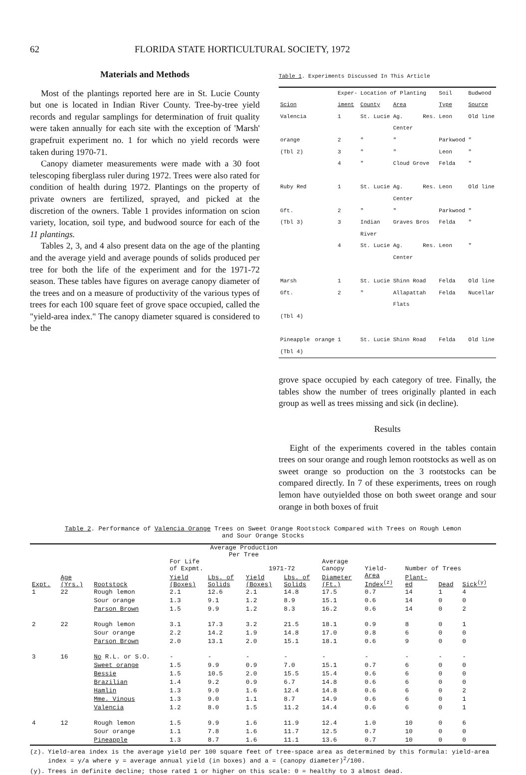62 FLORIDA STATE HORTICULTURAL SOCIETY, 1972
Materials and Methods
Most of the plantings reported here are in St. Lucie County but one is located in Indian River County. Tree-by-tree yield records and regular samplings for determination of fruit quality were taken annually for each site with the exception of 'Marsh' grapefruit experiment no. 1 for which no yield records were taken during 1970-71.
Canopy diameter measurements were made with a 30 foot telescoping fiberglass ruler during 1972. Trees were also rated for condition of health during 1972. Plantings on the property of private owners are fertilized, sprayed, and picked at the discretion of the owners. Table 1 provides information on scion variety, location, soil type, and budwood source for each of the 11 plantings.
Tables 2, 3, and 4 also present data on the age of the planting and the average yield and average pounds of solids produced per tree for both the life of the experiment and for the 1971-72 season. These tables have figures on average canopy diameter of the trees and on a measure of productivity of the various types of trees for each 100 square feet of grove space occupied, called the "yield-area index." The canopy diameter squared is considered to be the
Table 1. Experiments Discussed In This Article
| | Exper- | Location of Planting | | Soil | Budwood |
| --- | --- | --- | --- | --- | --- |
| Scion | iment | County | Area | Type | Source |
| Valencia | 1 | St. Lucie | Ag. Res. Center | Leon | Old line |
| orange | 2 | " | " | Parkwood | " |
| (Tbl 2) | 3 | " | " | Leon | " |
| | 4 | " | Cloud Grove | Felda | " |
| Ruby Red | 1 | St. Lucie | Ag. Res. Center | Leon | Old line |
| Gft. | 2 | " | " | Parkwood | " |
| (Tbl 3) | 3 | Indian River | Graves Bros | Felda | " |
| | 4 | St. Lucie | Ag. Res. Center | Leon | " |
| Marsh | 1 | St. Lucie | Shinn Road | Felda | Old line |
| Gft. | 2 | " | Allapattah Flats | Felda | Nucellar |
| (Tbl 4) | | | | | |
| Pineapple orange (Tbl 4) | 1 | St. Lucie | Shinn Road | Felda | Old line |
grove space occupied by each category of tree. Finally, the tables show the number of trees originally planted in each group as well as trees missing and sick (in decline).
Results
Eight of the experiments covered in the tables contain trees on sour orange and rough lemon rootstocks as well as on sweet orange so production on the 3 rootstocks can be compared directly. In 7 of these experiments, trees on rough lemon have outyielded those on both sweet orange and sour orange in both boxes of fruit
Table 2. Performance of Valencia Orange Trees on Sweet Orange Rootstock Compared with Trees on Rough Lemon
and Sour Orange Stocks
| | | | Average Production Per Tree | | | | | | | | |
| --- | --- | --- | --- | --- | --- | --- | --- | --- | --- | --- | --- |
| | | | For Life of Expmt. | | 1971-72 | | Average Canopy | Yield- | Number of Trees | | |
| Expt. | Age (Yrs.) | Rootstock | Yield (Boxes) | Lbs. of Solids | Yield (Boxes) | Lbs. of Solids | Diameter (Ft.) | Area Index<sup>(z)</sup> | Plant- ed | Dead | Sick<sup>(y)</sup> |
| 1 | 22 | Rough lemon | 2.1 | 12.6 | 2.1 | 14.8 | 17.5 | 0.7 | 14 | 1 | 4 |
| | | Sour orange | 1.3 | 9.1 | 1.2 | 8.9 | 15.1 | 0.6 | 14 | 0 | 0 |
| | | Parson Brown | 1.5 | 9.9 | 1.2 | 8.3 | 16.2 | 0.6 | 14 | 0 | 2 |
| 2 | 22 | Rough lemon | 3.1 | 17.3 | 3.2 | 21.5 | 18.1 | 0.9 | 8 | 0 | 1 |
| | | Sour orange | 2.2 | 14.2 | 1.9 | 14.8 | 17.0 | 0.8 | 6 | 0 | 0 |
| | | Parson Brown | 2.0 | 13.1 | 2.0 | 15.1 | 18.1 | 0.6 | 9 | 0 | 0 |
| 3 | 16 | No R.L. or S.O. | - | - | - | - | - | - | - | - | - |
| | | Sweet orange | 1.5 | 9.9 | 0.9 | 7.0 | 15.1 | 0.7 | 6 | 0 | 0 |
| | | Bessie | 1.5 | 10.5 | 2.0 | 15.5 | 15.4 | 0.6 | 6 | 0 | 0 |
| | | Brazilian | 1.4 | 9.2 | 0.9 | 6.7 | 14.8 | 0.6 | 6 | 0 | 0 |
| | | Hamlin | 1.3 | 9.0 | 1.6 | 12.4 | 14.8 | 0.6 | 6 | 0 | 2 |
| | | Mme. Vinous | 1.3 | 9.0 | 1.1 | 8.7 | 14.9 | 0.6 | 6 | 0 | 1 |
| | | Valencia | 1.2 | 8.0 | 1.5 | 11.2 | 14.4 | 0.6 | 6 | 0 | 1 |
| 4 | 12 | Rough lemon | 1.5 | 9.9 | 1.6 | 11.9 | 12.4 | 1.0 | 10 | 0 | 6 |
| | | Sour orange | 1.1 | 7.8 | 1.6 | 11.7 | 12.5 | 0.7 | 10 | 0 | 0 |
| | | Pineapple | 1.3 | 8.7 | 1.6 | 11.1 | 13.6 | 0.7 | 10 | 0 | 0 |
(z). Yield-area index is the average yield per 100 square feet of tree-space area as determined by this formula: yield-area index = y/a where y = average annual yield (in boxes) and a = (canopy diameter)<sup>2</sup>/100.
(y). Trees in definite decline; those rated 1 or higher on this scale: 0 = healthy to 3 almost dead.